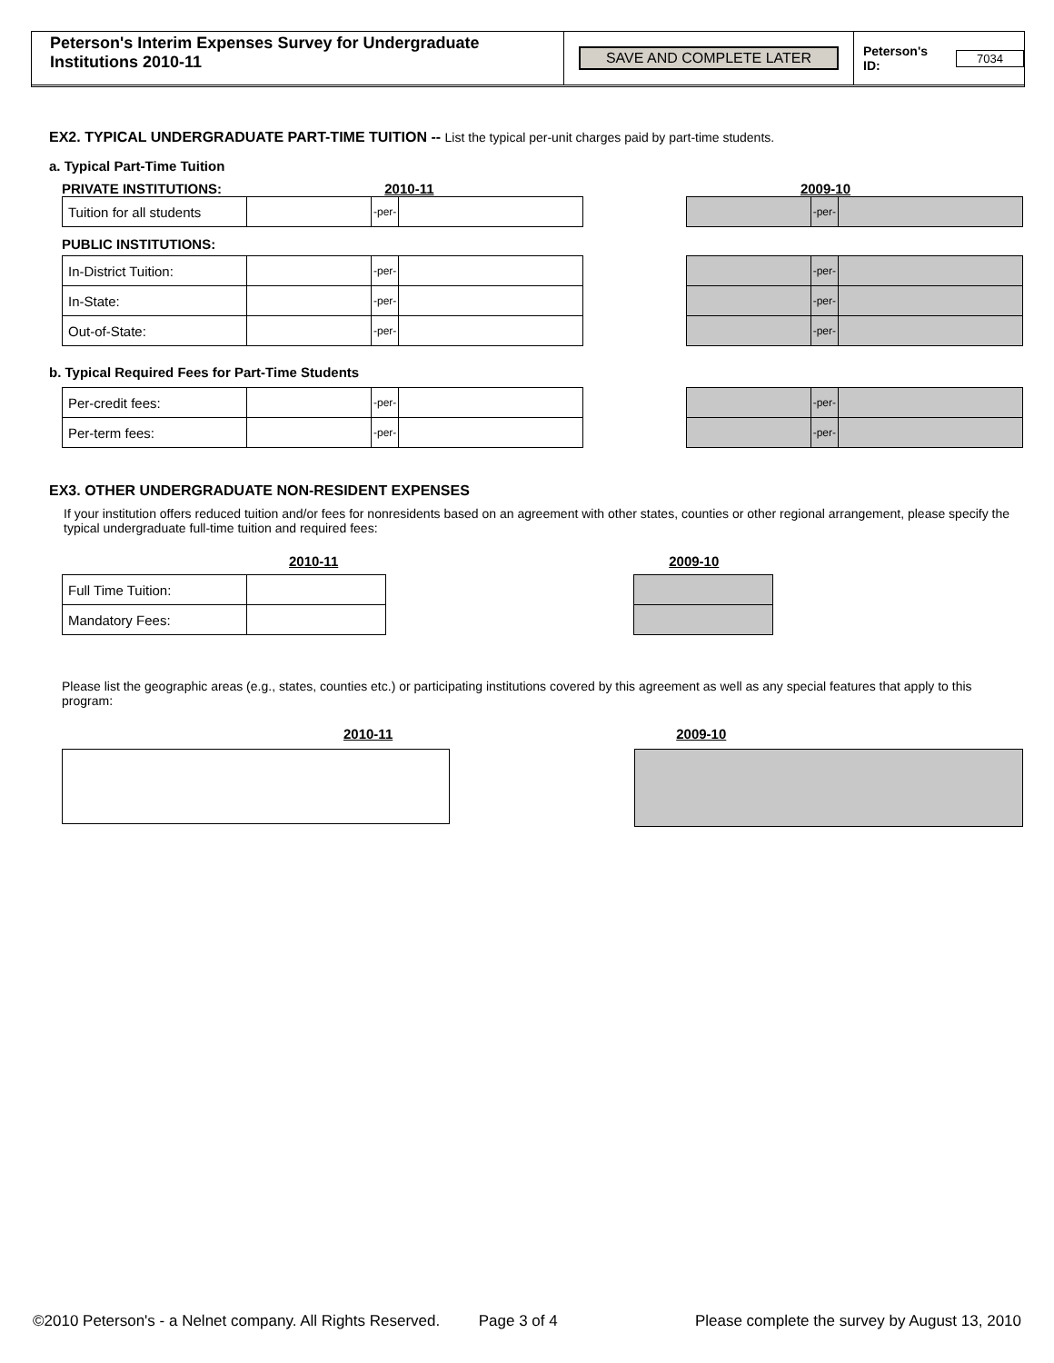Peterson's Interim Expenses Survey for Undergraduate Institutions 2010-11
SAVE AND COMPLETE LATER Peterson's ID: 7034
EX2. TYPICAL UNDERGRADUATE PART-TIME TUITION -- List the typical per-unit charges paid by part-time students.
a. Typical Part-Time Tuition
PRIVATE INSTITUTIONS: 2010-11 2009-10
| Tuition for all students | | -per- | |
| | -per- | |
PUBLIC INSTITUTIONS:
| In-District Tuition: | | -per- | |
| In-State: | | -per- | |
| Out-of-State: | | -per- | |
| | -per- | |
| | -per- | |
| | -per- | |
b. Typical Required Fees for Part-Time Students
| Per-credit fees: | | -per- | |
| Per-term fees: | | -per- | |
| | -per- | |
| | -per- | |
EX3. OTHER UNDERGRADUATE NON-RESIDENT EXPENSES
If your institution offers reduced tuition and/or fees for nonresidents based on an agreement with other states, counties or other regional arrangement, please specify the typical undergraduate full-time tuition and required fees:
2010-11 2009-10
| Full Time Tuition: | |
| Mandatory Fees: | |
Please list the geographic areas (e.g., states, counties etc.) or participating institutions covered by this agreement as well as any special features that apply to this program:
2010-11 2009-10
©2010 Peterson's - a Nelnet company. All Rights Reserved. Page 3 of 4 Please complete the survey by August 13, 2010